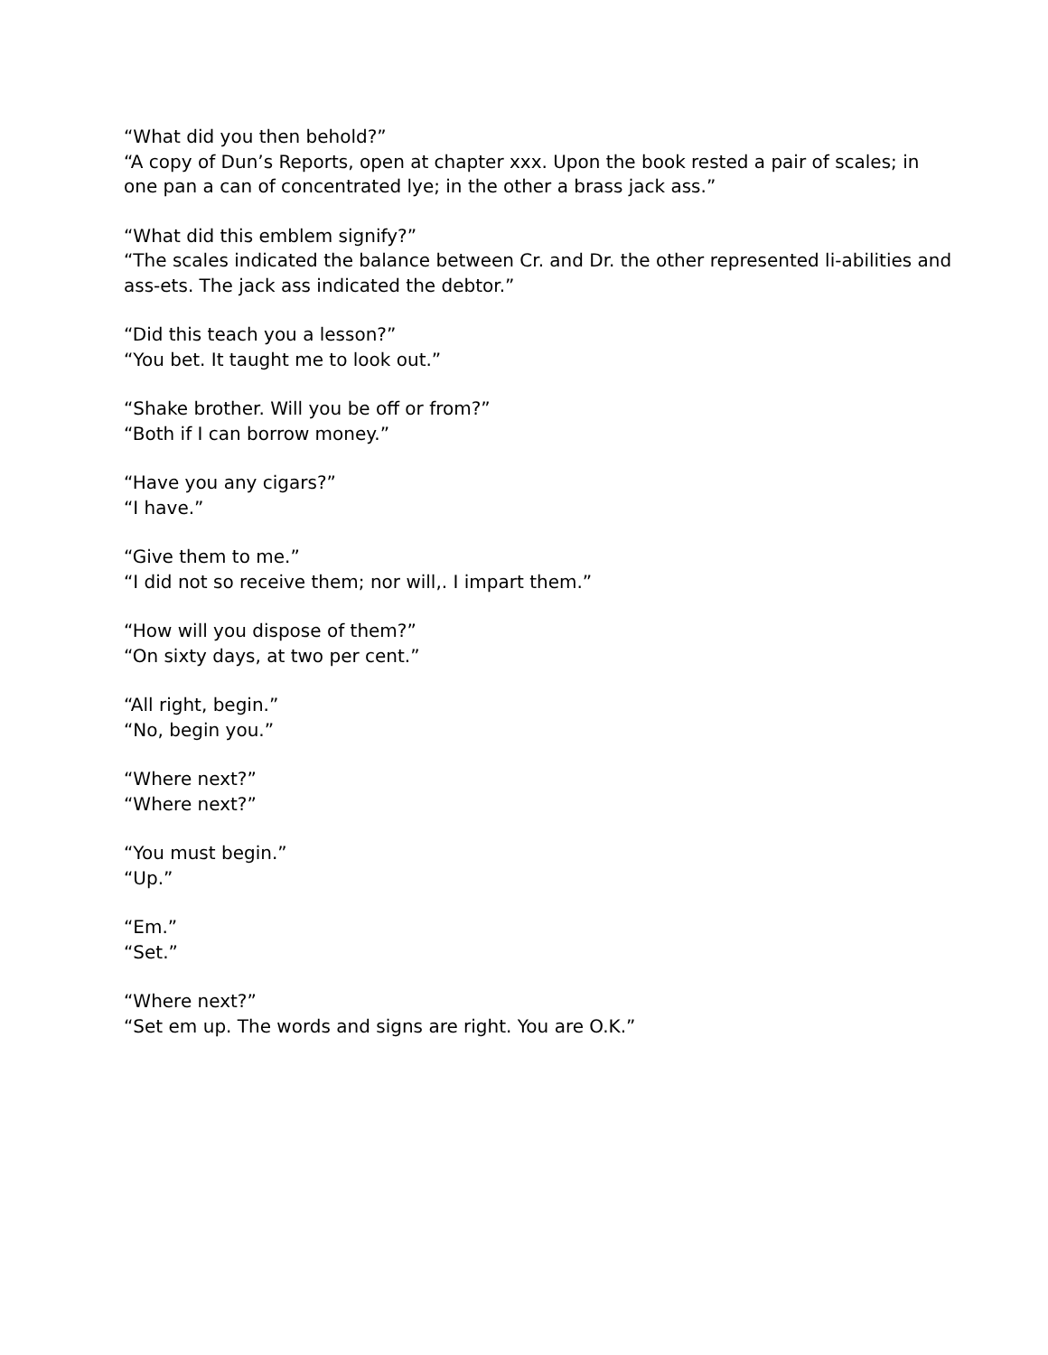“What did you then behold?”
“A copy of Dun’s Reports, open at chapter xxx. Upon the book rested a pair of scales; in one pan a can of concentrated lye; in the other a brass jack ass.”
“What did this emblem signify?”
“The scales indicated the balance between Cr. and Dr. the other represented li-abilities and ass-ets. The jack ass indicated the debtor.”
“Did this teach you a lesson?”
“You bet. It taught me to look out.”
“Shake brother. Will you be off or from?”
“Both if I can borrow money.”
“Have you any cigars?”
“I have.”
“Give them to me.”
“I did not so receive them; nor will,. I impart them.”
“How will you dispose of them?”
“On sixty days, at two per cent.”
“All right, begin.”
“No, begin you.”
“Where next?”
“Where next?”
“You must begin.”
“Up.”
“Em.”
“Set.”
“Where next?”
“Set em up. The words and signs are right. You are O.K.”